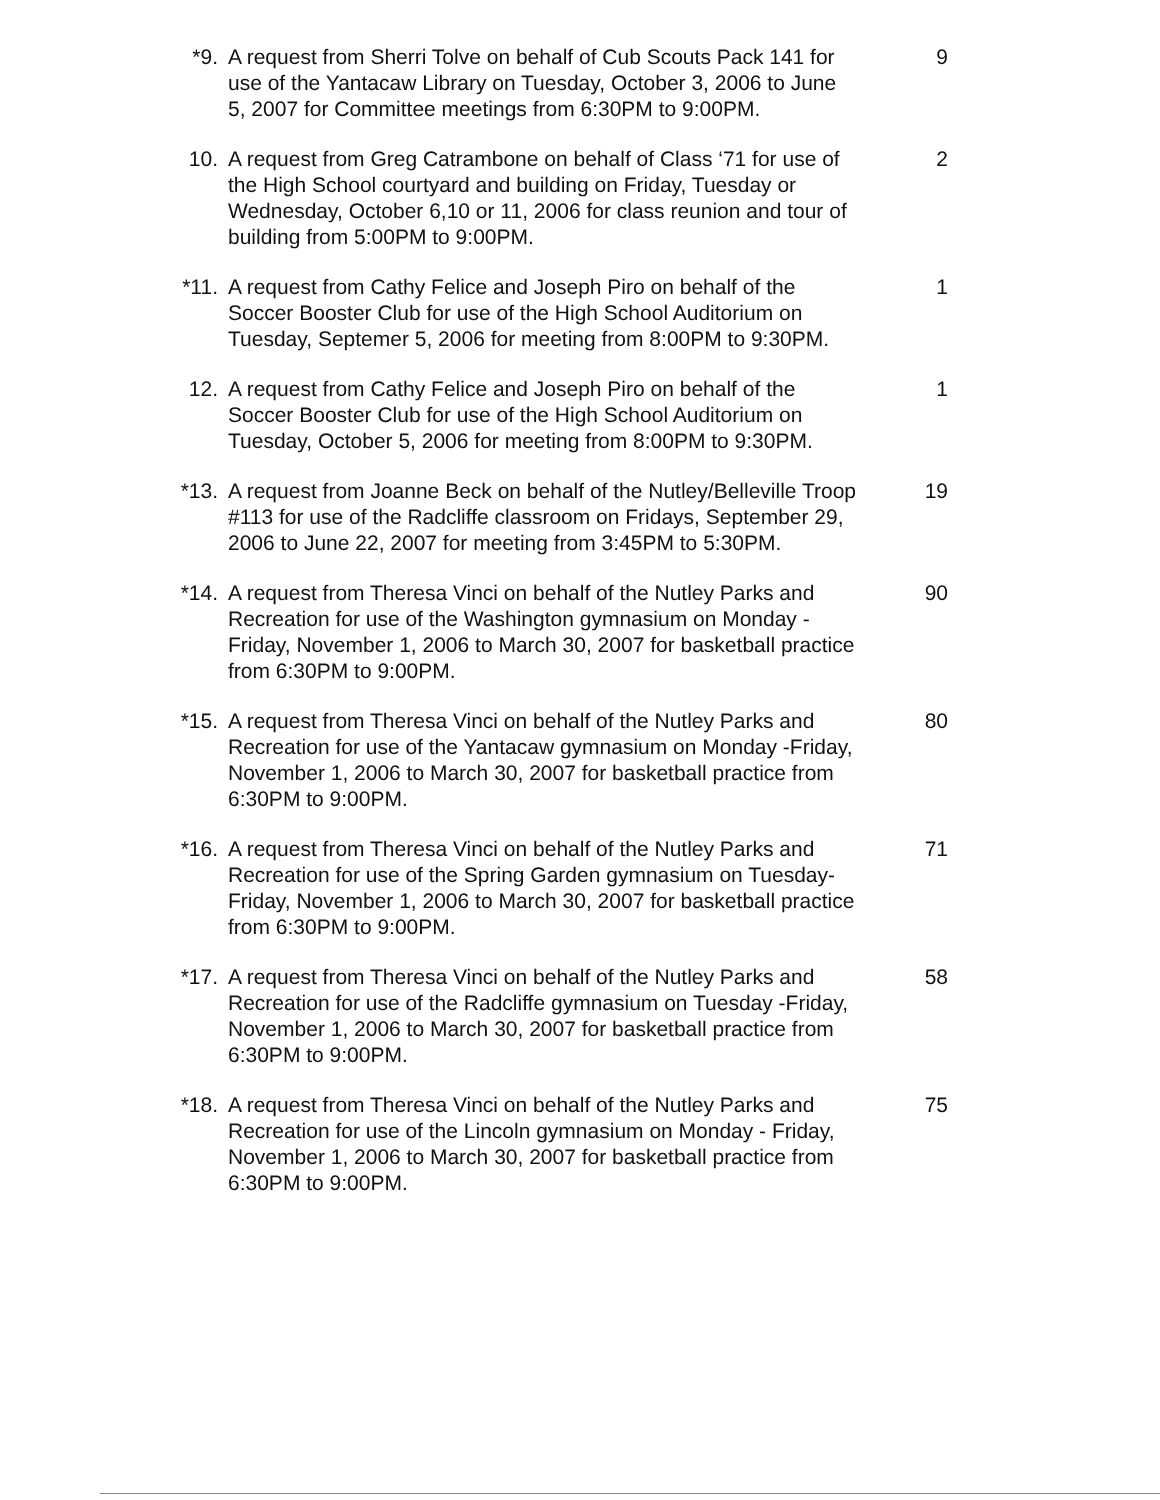*9. A request from Sherri Tolve on behalf of Cub Scouts Pack 141 for use of the Yantacaw Library on Tuesday, October 3, 2006 to June 5, 2007 for Committee meetings from 6:30PM to 9:00PM.
9
10. A request from Greg Catrambone on behalf of Class ‘71 for use of the High School courtyard and building on Friday, Tuesday or Wednesday, October 6,10 or 11, 2006 for class reunion and tour of building from 5:00PM to 9:00PM.
2
*11. A request from Cathy Felice and Joseph Piro on behalf of the Soccer Booster Club for use of the High School Auditorium on Tuesday, Septemer 5, 2006 for meeting from 8:00PM to 9:30PM.
1
12. A request from Cathy Felice and Joseph Piro on behalf of the Soccer Booster Club for use of the High School Auditorium on Tuesday, October 5, 2006 for meeting from 8:00PM to 9:30PM.
1
*13. A request from Joanne Beck on behalf of the Nutley/Belleville Troop #113 for use of the Radcliffe classroom on Fridays, September 29, 2006 to June 22, 2007 for meeting from 3:45PM to 5:30PM.
19
*14. A request from Theresa Vinci on behalf of the Nutley Parks and Recreation for use of the Washington gymnasium on Monday -Friday, November 1, 2006 to March 30, 2007 for basketball practice from 6:30PM to 9:00PM.
90
*15. A request from Theresa Vinci on behalf of the Nutley Parks and Recreation for use of the Yantacaw gymnasium on Monday -Friday, November 1, 2006 to March 30, 2007 for basketball practice from 6:30PM to 9:00PM.
80
*16. A request from Theresa Vinci on behalf of the Nutley Parks and Recreation for use of the Spring Garden gymnasium on Tuesday-Friday, November 1, 2006 to March 30, 2007 for basketball practice from 6:30PM to 9:00PM.
71
*17. A request from Theresa Vinci on behalf of the Nutley Parks and Recreation for use of the Radcliffe gymnasium on Tuesday -Friday, November 1, 2006 to March 30, 2007 for basketball practice from 6:30PM to 9:00PM.
58
*18. A request from Theresa Vinci on behalf of the Nutley Parks and Recreation for use of the Lincoln gymnasium on Monday - Friday, November 1, 2006 to March 30, 2007 for basketball practice from 6:30PM to 9:00PM.
75